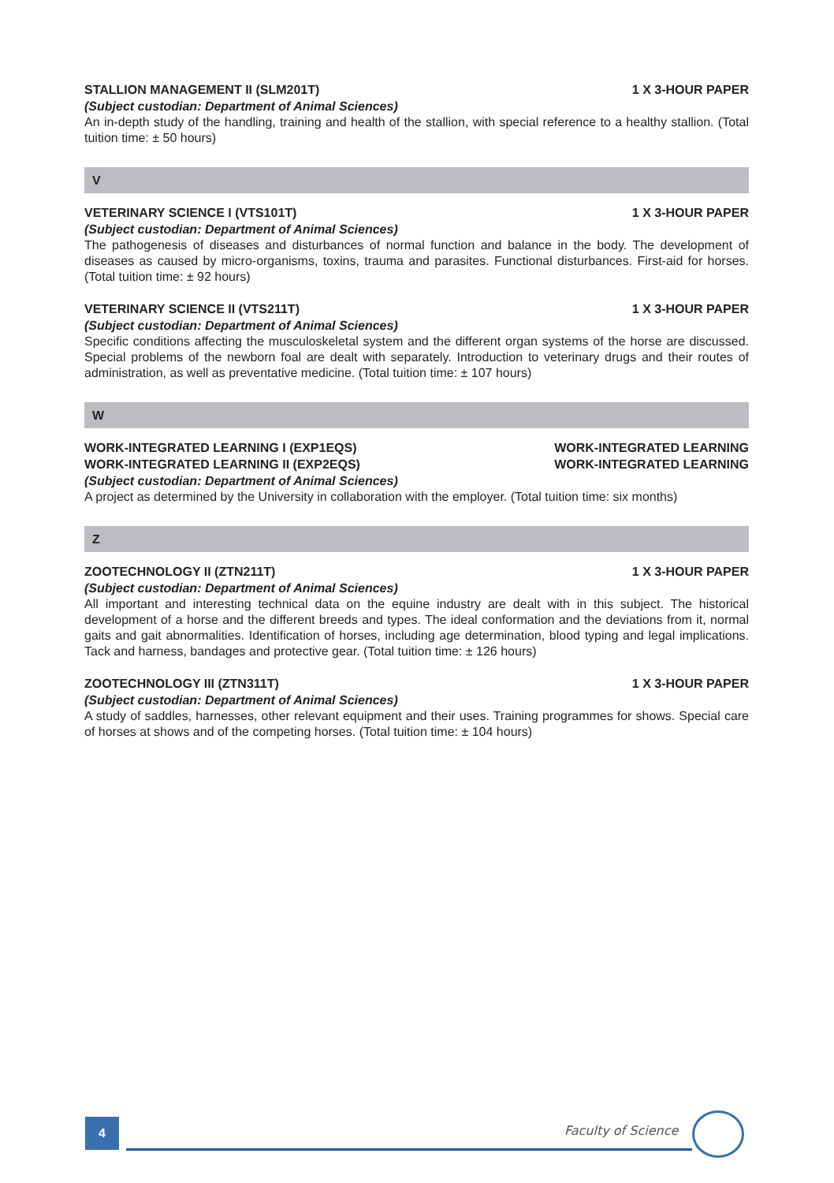STALLION MANAGEMENT II (SLM201T) 1 X 3-HOUR PAPER
(Subject custodian: Department of Animal Sciences)
An in-depth study of the handling, training and health of the stallion, with special reference to a healthy stallion. (Total tuition time: ± 50 hours)
V
VETERINARY SCIENCE I (VTS101T) 1 X 3-HOUR PAPER
(Subject custodian: Department of Animal Sciences)
The pathogenesis of diseases and disturbances of normal function and balance in the body. The development of diseases as caused by micro-organisms, toxins, trauma and parasites. Functional disturbances. First-aid for horses. (Total tuition time: ± 92 hours)
VETERINARY SCIENCE II (VTS211T) 1 X 3-HOUR PAPER
(Subject custodian: Department of Animal Sciences)
Specific conditions affecting the musculoskeletal system and the different organ systems of the horse are discussed. Special problems of the newborn foal are dealt with separately. Introduction to veterinary drugs and their routes of administration, as well as preventative medicine. (Total tuition time: ± 107 hours)
W
WORK-INTEGRATED LEARNING I (EXP1EQS) WORK-INTEGRATED LEARNING
WORK-INTEGRATED LEARNING II (EXP2EQS) WORK-INTEGRATED LEARNING
(Subject custodian: Department of Animal Sciences)
A project as determined by the University in collaboration with the employer. (Total tuition time: six months)
Z
ZOOTECHNOLOGY II (ZTN211T) 1 X 3-HOUR PAPER
(Subject custodian: Department of Animal Sciences)
All important and interesting technical data on the equine industry are dealt with in this subject. The historical development of a horse and the different breeds and types. The ideal conformation and the deviations from it, normal gaits and gait abnormalities. Identification of horses, including age determination, blood typing and legal implications. Tack and harness, bandages and protective gear. (Total tuition time: ± 126 hours)
ZOOTECHNOLOGY III (ZTN311T) 1 X 3-HOUR PAPER
(Subject custodian: Department of Animal Sciences)
A study of saddles, harnesses, other relevant equipment and their uses. Training programmes for shows. Special care of horses at shows and of the competing horses. (Total tuition time: ± 104 hours)
4 Faculty of Science